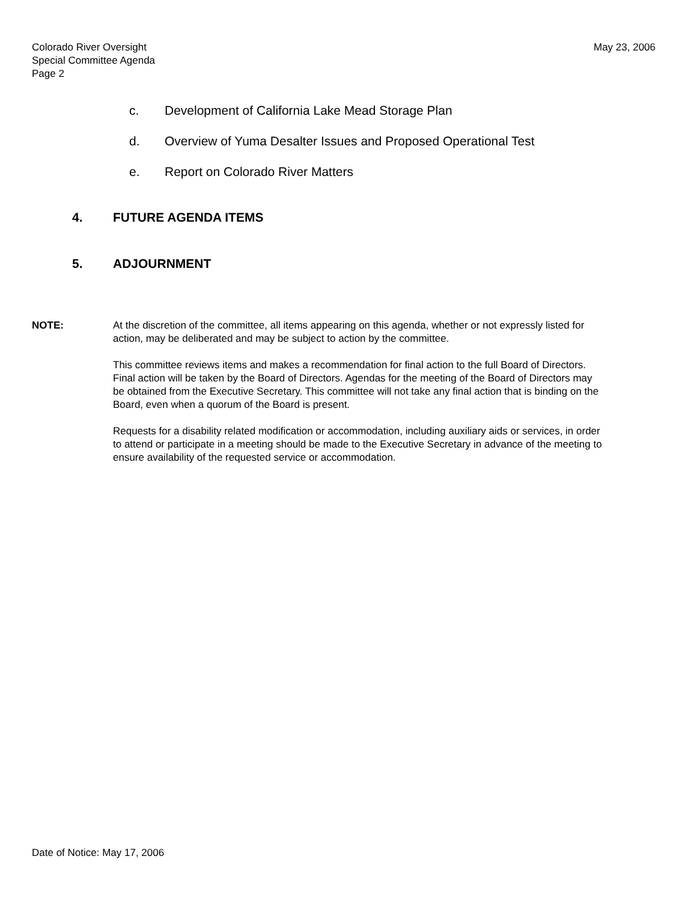Colorado River Oversight
Special Committee Agenda
Page 2
May 23, 2006
c. Development of California Lake Mead Storage Plan
d. Overview of Yuma Desalter Issues and Proposed Operational Test
e. Report on Colorado River Matters
4. FUTURE AGENDA ITEMS
5. ADJOURNMENT
NOTE: At the discretion of the committee, all items appearing on this agenda, whether or not expressly listed for action, may be deliberated and may be subject to action by the committee.
This committee reviews items and makes a recommendation for final action to the full Board of Directors. Final action will be taken by the Board of Directors. Agendas for the meeting of the Board of Directors may be obtained from the Executive Secretary. This committee will not take any final action that is binding on the Board, even when a quorum of the Board is present.
Requests for a disability related modification or accommodation, including auxiliary aids or services, in order to attend or participate in a meeting should be made to the Executive Secretary in advance of the meeting to ensure availability of the requested service or accommodation.
Date of Notice: May 17, 2006